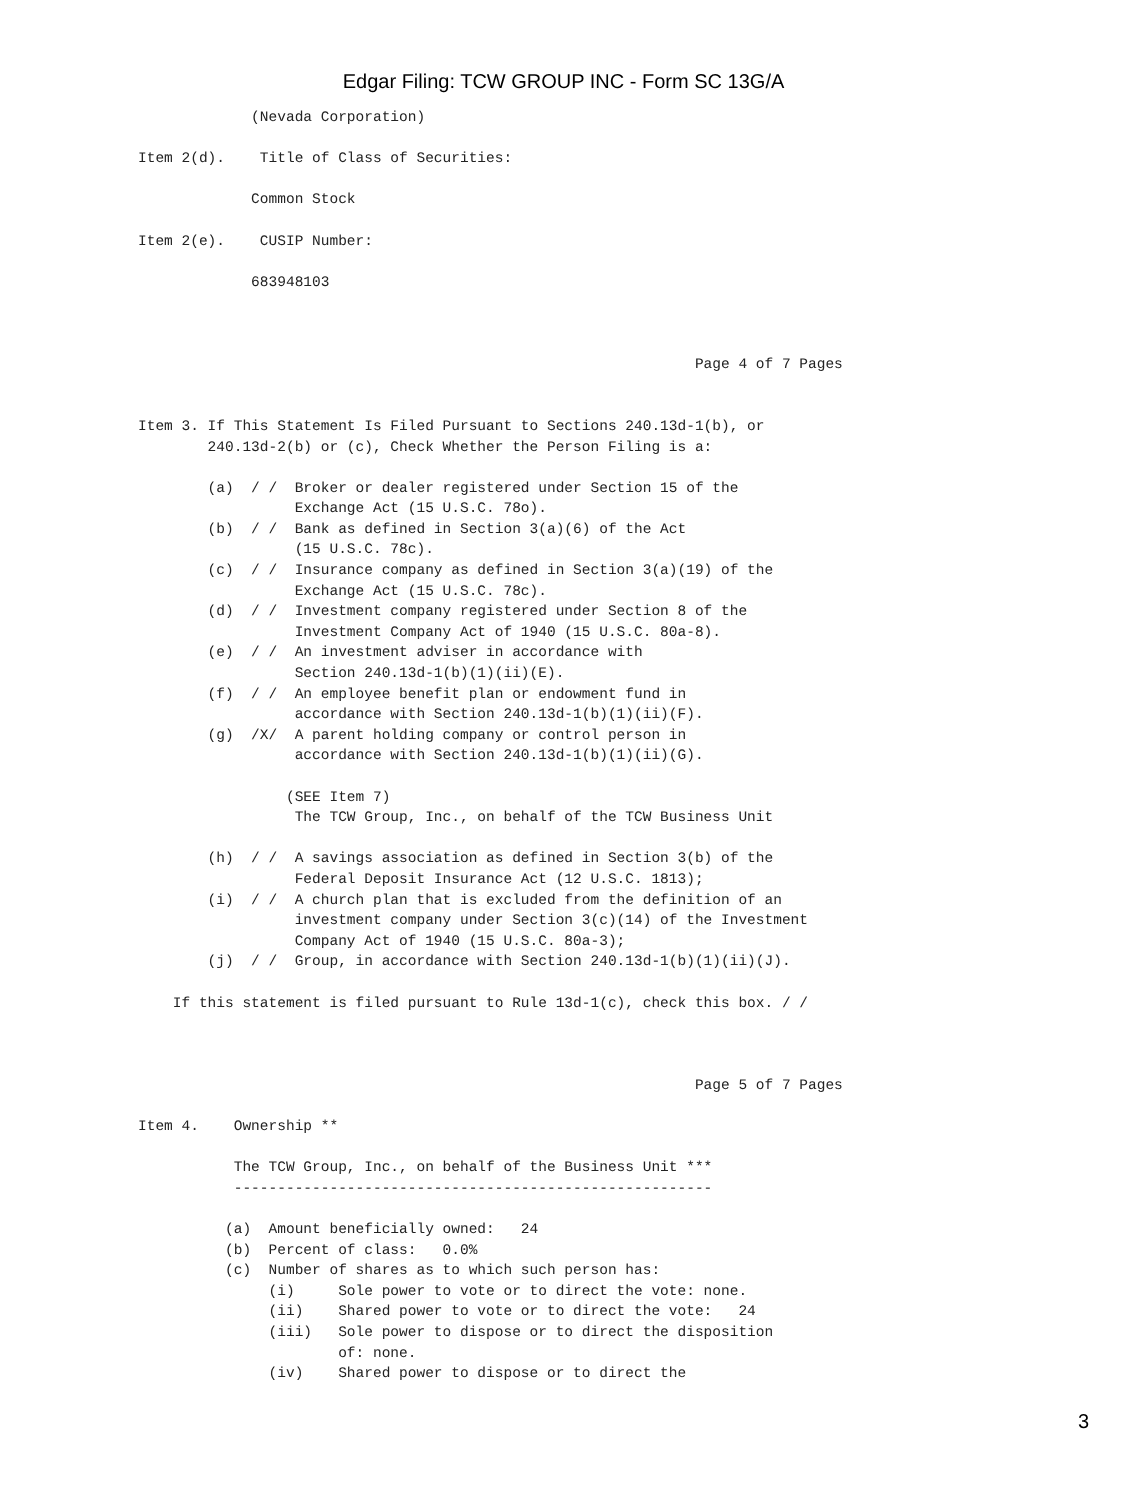Edgar Filing: TCW GROUP INC - Form SC 13G/A
             (Nevada Corporation)

Item 2(d).    Title of Class of Securities:

             Common Stock

Item 2(e).    CUSIP Number:

             683948103



                                                                Page 4 of 7 Pages


Item 3. If This Statement Is Filed Pursuant to Sections 240.13d-1(b), or
        240.13d-2(b) or (c), Check Whether the Person Filing is a:

        (a)  / /  Broker or dealer registered under Section 15 of the
                  Exchange Act (15 U.S.C. 78o).
        (b)  / /  Bank as defined in Section 3(a)(6) of the Act
                  (15 U.S.C. 78c).
        (c)  / /  Insurance company as defined in Section 3(a)(19) of the
                  Exchange Act (15 U.S.C. 78c).
        (d)  / /  Investment company registered under Section 8 of the
                  Investment Company Act of 1940 (15 U.S.C. 80a-8).
        (e)  / /  An investment adviser in accordance with
                  Section 240.13d-1(b)(1)(ii)(E).
        (f)  / /  An employee benefit plan or endowment fund in
                  accordance with Section 240.13d-1(b)(1)(ii)(F).
        (g)  /X/  A parent holding company or control person in
                  accordance with Section 240.13d-1(b)(1)(ii)(G).

                 (SEE Item 7)
                  The TCW Group, Inc., on behalf of the TCW Business Unit

        (h)  / /  A savings association as defined in Section 3(b) of the
                  Federal Deposit Insurance Act (12 U.S.C. 1813);
        (i)  / /  A church plan that is excluded from the definition of an
                  investment company under Section 3(c)(14) of the Investment
                  Company Act of 1940 (15 U.S.C. 80a-3);
        (j)  / /  Group, in accordance with Section 240.13d-1(b)(1)(ii)(J).

    If this statement is filed pursuant to Rule 13d-1(c), check this box. / /



                                                                Page 5 of 7 Pages

Item 4.    Ownership **

           The TCW Group, Inc., on behalf of the Business Unit ***
           -------------------------------------------------------

          (a)  Amount beneficially owned:   24
          (b)  Percent of class:   0.0%
          (c)  Number of shares as to which such person has:
               (i)     Sole power to vote or to direct the vote: none.
               (ii)    Shared power to vote or to direct the vote:   24
               (iii)   Sole power to dispose or to direct the disposition
                       of: none.
               (iv)    Shared power to dispose or to direct the
3